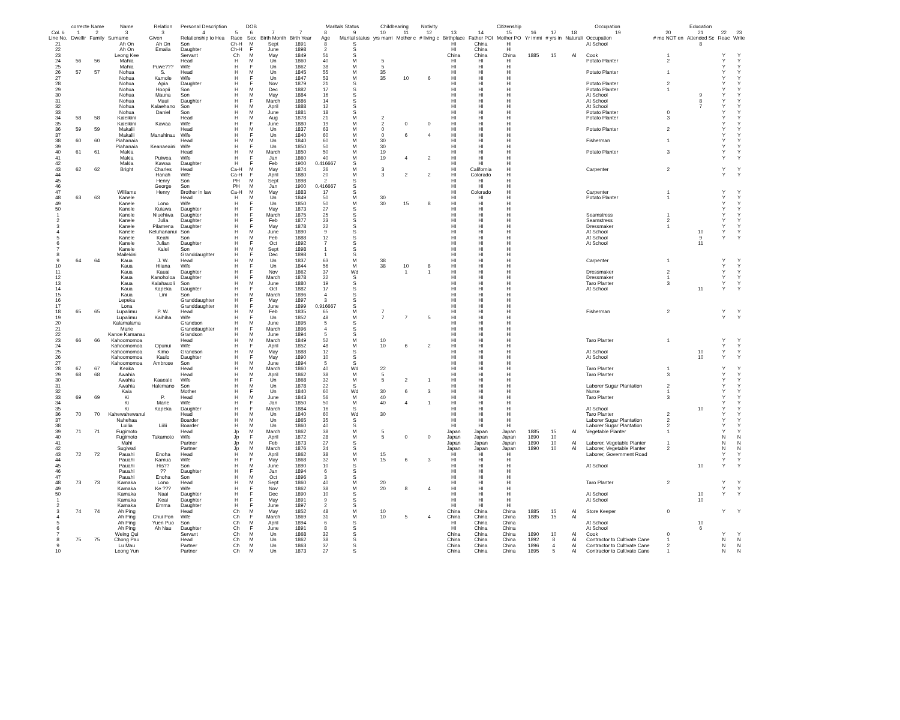| | correcte Name | | Name | Relation | Personal Description | | DOB | | | Maritals Status | | Childbearing | | Nativity | | | Citizenship | | | Occupation | | | Education | | |
| --- | --- | --- | --- | --- | --- | --- | --- | --- | --- | --- | --- | --- | --- | --- | --- | --- | --- | --- | --- | --- | --- | --- | --- | --- | --- |
| Col. # | 1 | 2 | 3 | 3 | 4 | 5 | 6 | 7 | 7 | 8 | 9 | 10 | 11 | 12 | 13 | 14 | 15 | 16 | 17 | 18 | 19 | 20 | 21 | 22 | 23 |
| Line No. | Dwellir | Family | Surname | Given | Relationship to Hea | Race | Sex | Birth Month | Birth Year | Age | Marital status | yrs marri | Mother c | # living c | Birthplace | Father POI | Mother PO | Yr immi | # yrs in | Naturali | Occupation | # mo NOT en | Attended Sc | Reac | Write |
| 21 | | | Ah On | Ah On | Son | Ch-H | M | Sept | 1891 | 8 | S | | | | HI | China | HI | | | | At School | | 8 | | |
| 22 | | | Ah On | Emalia | Daughter | Ch-H | F | June | 1898 | 2 | S | | | | HI | China | HI | | | | | | | | |
| 23 | | | Leong Kee | | Servant | Ch | M | May | 1849 | 51 | S | | | | China | China | China | 1885 | 15 | Al | Cook | 1 | | Y | Y |
| 24 | 56 | 56 | Mahia | | Head | H | M | Un | 1860 | 40 | M | 5 | | | HI | HI | HI | | | | Potato Planter | 2 | | Y | Y |
| 25 | | | Mahia | Puwe??? | Wife | H | F | Un | 1862 | 38 | M | 5 | | | HI | HI | HI | | | | | | | Y | Y |
| 26 | 57 | 57 | Nohua | S. | Head | H | M | Un | 1845 | 55 | M | 35 | | | HI | HI | HI | | | | Potato Planter | 1 | | Y | Y |
| 27 | | | Nohua | Kamole | Wife | H | F | Un | 1847 | 53 | M | 35 | 10 | 6 | HI | HI | HI | | | | | | | Y | Y |
| 28 | | | Nohua | Apia | Daughter | H | F | Nov | 1879 | 21 | S | | | | HI | HI | HI | | | | Potato Planter | 2 | | Y | Y |
| 29 | | | Nohua | Hoopii | Son | H | M | Dec | 1882 | 17 | S | | | | HI | HI | HI | | | | Potato Planter | 1 | | Y | Y |
| 30 | | | Nohua | Mauna | Son | H | M | May | 1884 | 16 | S | | | | HI | HI | HI | | | | At School | | 9 | Y | Y |
| 31 | | | Nohua | Maui | Daughter | H | F | March | 1886 | 14 | S | | | | HI | HI | HI | | | | At School | | 8 | Y | Y |
| 32 | | | Nohua | Kalaehano | Son | H | M | April | 1888 | 12 | S | | | | HI | HI | HI | | | | At School | | 7 | Y | Y |
| 33 | | | Nohua | Daniel | Son | H | M | June | 1881 | 18 | S | | | | HI | HI | HI | | | | Potato Planter | 0 | | Y | Y |
| 34 | 58 | 58 | Kaleikini | | Head | H | M | Aug | 1878 | 21 | M | 2 | | | HI | HI | HI | | | | Potato Planter | 3 | | Y | Y |
| 35 | | | Kaleikini | Kawaa | Wife | H | F | June | 1880 | 19 | M | 2 | 0 | 0 | HI | HI | HI | | | | | | | Y | Y |
| 36 | 59 | 59 | Makalii | | Head | H | M | Un | 1837 | 63 | M | 0 | | | HI | HI | HI | | | | Potato Planter | 2 | | Y | Y |
| 37 | | | Makalii | Manahinau | Wife | H | F | Un | 1840 | 60 | M | 0 | 6 | 4 | HI | HI | HI | | | | | | | Y | Y |
| 38 | 60 | 60 | Piahanaia | | Head | H | M | Un | 1840 | 60 | M | 30 | | | HI | HI | HI | | | | Fisherman | 1 | | Y | Y |
| 39 | | | Piahanaia | Keanaeaini | Wife | H | F | Un | 1850 | 50 | M | 30 | | | HI | HI | HI | | | | | | | Y | Y |
| 40 | 61 | 61 | Makia | | Head | H | M | March | 1850 | 50 | M | 19 | | | HI | HI | HI | | | | Potato Planter | 3 | | Y | Y |
| 41 | | | Makia | Puiwea | Wife | H | F | Jan | 1860 | 40 | M | 19 | 4 | 2 | HI | HI | HI | | | | | | | Y | Y |
| 42 | | | Makia | Kawaa | Daughter | H | F | Feb | 1900 | 0.416667 | S | | | | HI | HI | HI | | | | | | | | |
| 43 | 62 | 62 | Bright | Charles | Head | Ca-H | M | May | 1874 | 26 | M | 3 | | | HI | California | HI | | | | Carpenter | 2 | | Y | Y |
| 44 | | | | Hanah | Wife | Ca-H | F | April | 1880 | 20 | M | 3 | 2 | 2 | HI | Colorado | HI | | | | | | | Y | Y |
| 45 | | | | Henry | Son | PH | M | Sept | 1898 | 2 | S | | | | HI | HI | HI | | | | | | | | |
| 46 | | | | George | Son | PH | M | Jan | 1900 | 0.416667 | S | | | | HI | HI | HI | | | | | | | | |
| 47 | | | Williams | Henry | Brother in law | Ca-H | M | May | 1883 | 17 | S | | | | HI | Colorado | HI | | | | Carpenter | 1 | | Y | Y |
| 48 | 63 | 63 | Kanele | | Head | H | M | Un | 1849 | 50 | M | 30 | | | HI | HI | HI | | | | Potato Planter | 1 | | Y | Y |
| 49 | | | Kanele | Lono | Wife | H | F | Un | 1850 | 50 | M | 30 | 15 | 8 | HI | HI | HI | | | | | | | Y | Y |
| 50 | | | Kanele | Kuiawa | Daughter | H | F | May | 1873 | 27 | S | | | | HI | HI | HI | | | | | | | Y | Y |
| 1 | | | Kanele | Niuehiwa | Daughter | H | F | March | 1875 | 25 | S | | | | HI | HI | HI | | | | Seamstress | 1 | | Y | Y |
| 2 | | | Kanele | Julia | Daughter | H | F | Feb | 1877 | 23 | S | | | | HI | HI | HI | | | | Seamstress | 2 | | Y | Y |
| 3 | | | Kanele | Pilamena | Daughter | H | F | May | 1878 | 22 | S | | | | HI | HI | HI | | | | Dressmaker | 1 | | Y | Y |
| 4 | | | Kanele | Keluhananui | Son | H | M | June | 1890 | 9 | S | | | | HI | HI | HI | | | | At School | | 10 | Y | Y |
| 5 | | | Kanele | Keahi | Son | H | M | Feb | 1888 | 12 | S | | | | HI | HI | HI | | | | At School | | 9 | Y | Y |
| 6 | | | Kanele | Julian | Daughter | H | F | Oct | 1892 | 7 | S | | | | HI | HI | HI | | | | At School | | 11 | | |
| 7 | | | Kanele | Kalei | Son | H | M | Sept | 1898 | 1 | S | | | | HI | HI | HI | | | | | | | | |
| 8 | | | Mailekini | | Granddaughter | H | F | Dec | 1898 | 1 | S | | | | HI | HI | HI | | | | | | | | |
| 9 | 64 | 64 | Kaua | J. W. | Head | H | M | Un | 1837 | 63 | M | 38 | | | HI | HI | HI | | | | Carpenter | 1 | | Y | Y |
| 10 | | | Kaua | Hiiana | Wife | H | F | Un | 1844 | 56 | M | 38 | 10 | 8 | HI | HI | HI | | | | | | | Y | Y |
| 11 | | | Kaua | Kauai | Daughter | H | F | Nov | 1862 | 37 | Wd | | 1 | 1 | HI | HI | HI | | | | Dressmaker | 2 | | Y | Y |
| 12 | | | Kaua | Kanoholoa | Daughter | H | F | March | 1878 | 22 | S | | | | HI | HI | HI | | | | Dressmaker | 1 | | Y | Y |
| 13 | | | Kaua | Kalahauoli | Son | H | M | June | 1880 | 19 | S | | | | HI | HI | HI | | | | Taro Planter | 3 | | Y | Y |
| 14 | | | Kaua | Kapeka | Daughter | H | F | Oct | 1882 | 17 | S | | | | HI | HI | HI | | | | At School | | 11 | Y | Y |
| 15 | | | Kaua | Lini | Son | H | M | March | 1896 | 4 | S | | | | HI | HI | HI | | | | | | | | |
| 16 | | | Lepeka | | Granddaughter | H | F | May | 1897 | 3 | S | | | | HI | HI | HI | | | | | | | | |
| 17 | | | Lona | | Granddaughter | H | F | June | 1899 | 0.916667 | S | | | | HI | HI | HI | | | | | | | | |
| 18 | 65 | 65 | Lupalimu | P. W. | Head | H | M | Feb | 1835 | 65 | M | 7 | | | HI | HI | HI | | | | Fisherman | 2 | | Y | Y |
| 19 | | | Lupalimu | Kaihiha | Wife | H | F | Un | 1852 | 48 | M | 7 | 7 | 5 | HI | HI | HI | | | | | | | Y | Y |
| 20 | | | Kalamalama | | Grandson | H | M | June | 1895 | 5 | S | | | | HI | HI | HI | | | | | | | | |
| 21 | | | Marie | | Granddaughter | H | F | March | 1896 | 4 | S | | | | HI | HI | HI | | | | | | | | |
| 22 | | | Kanoe Kamanau | | Grandson | H | M | June | 1894 | 5 | S | | | | HI | HI | HI | | | | | | | | |
| 23 | 66 | 66 | Kahoomomoa | | Head | H | M | March | 1849 | 52 | M | 10 | | | HI | HI | HI | | | | Taro Planter | 1 | | Y | Y |
| 24 | | | Kahoomomoa | Opunui | Wife | H | F | April | 1852 | 48 | M | 10 | 6 | 2 | HI | HI | HI | | | | | | | Y | Y |
| 25 | | | Kahoomomoa | Kimo | Grandson | H | M | May | 1888 | 12 | S | | | | HI | HI | HI | | | | At School | | 10 | Y | Y |
| 26 | | | Kahoomomoa | Kaulo | Daughter | H | F | May | 1890 | 10 | S | | | | HI | HI | HI | | | | At School | | 10 | Y | Y |
| 27 | | | Kahoomomoa | Ambrose | Son | H | M | June | 1894 | 5 | S | | | | HI | HI | HI | | | | | | | | |
| 28 | 67 | 67 | Keaka | | Head | H | M | March | 1860 | 40 | Wd | 22 | | | HI | HI | HI | | | | Taro Planter | 1 | | Y | Y |
| 29 | 68 | 68 | Awahia | | Head | H | M | April | 1862 | 38 | M | 5 | | | HI | HI | HI | | | | Taro Planter | 3 | | Y | Y |
| 30 | | | Awahia | Kaaeale | Wife | H | F | Un | 1868 | 32 | M | 5 | 2 | 1 | HI | HI | HI | | | | | | | Y | Y |
| 31 | | | Awahia | Halemano | Son | H | M | Un | 1878 | 22 | S | | | | HI | HI | HI | | | | Laborer Sugar Plantation | 2 | | Y | Y |
| 32 | | | Kaia | | Mother | H | F | Un | 1840 | 60 | Wd | 30 | 6 | 3 | HI | HI | HI | | | | Nurse | 1 | | Y | Y |
| 33 | 69 | 69 | Ki | P. | Head | H | M | June | 1843 | 56 | M | 40 | | | HI | HI | HI | | | | Taro Planter | 3 | | Y | Y |
| 34 | | | Ki | Marie | Wife | H | F | Jan | 1850 | 50 | M | 40 | 4 | 1 | HI | HI | HI | | | | | | | Y | Y |
| 35 | | | Ki | Kapeka | Daughter | H | F | March | 1884 | 16 | S | | | | HI | HI | HI | | | | At School | | 10 | Y | Y |
| 36 | 70 | 70 | Kahewahewanui | | Head | H | M | Un | 1840 | 60 | Wd | 30 | | | HI | HI | HI | | | | Taro Planter | 2 | | Y | Y |
| 37 | | | Nahehaa | | Boarder | H | M | Un | 1865 | 35 | S | | | | HI | HI | HI | | | | Laborer Sugar Plantation | 2 | | Y | Y |
| 38 | | | Luilia | Liilii | Boarder | H | M | Un | 1860 | 40 | S | | | | HI | HI | HI | | | | Laborer Sugar Plantation | 2 | | Y | Y |
| 39 | 71 | 71 | Fugimoto | | Head | Jp | M | March | 1862 | 38 | M | 5 | | | Japan | Japan | Japan | 1885 | 15 | Al | Vegetable Planter | 1 | | Y | Y |
| 40 | | | Fugimoto | Takamoto | Wife | Jp | F | April | 1872 | 28 | M | 5 | 0 | 0 | Japan | Japan | Japan | 1890 | 10 | | | | | N | N |
| 41 | | | Mahi | | Partner | Jp | M | Feb | 1873 | 27 | S | | | | Japan | Japan | Japan | 1890 | 10 | Al | Laborer, Vegetable Planter | 1 | | N | N |
| 42 | | | Sugiwati | | Partner | Jp | M | March | 1876 | 24 | S | | | | Japan | Japan | Japan | 1890 | 10 | Al | Laborer, Vegetable Planter | 2 | | N | N |
| 43 | 72 | 72 | Pauahi | Enoha | Head | H | M | April | 1862 | 38 | M | 15 | | | HI | HI | HI | | | | Laborer, Government Road | | | Y | Y |
| 44 | | | Pauahi | Kamua | Wife | H | F | May | 1868 | 32 | M | 15 | 6 | 3 | HI | HI | HI | | | | | | | Y | Y |
| 45 | | | Pauahi | His?? | Son | H | M | June | 1890 | 10 | S | | | | HI | HI | HI | | | | At School | | 10 | Y | Y |
| 46 | | | Pauahi | ?? | Daughter | H | F | Jan | 1894 | 6 | S | | | | HI | HI | HI | | | | | | | | |
| 47 | | | Pauahi | Enoha | Son | H | M | Oct | 1896 | 3 | S | | | | HI | HI | HI | | | | | | | | |
| 48 | 73 | 73 | Kamaka | Lono | Head | H | M | Sept | 1860 | 40 | M | 20 | | | HI | HI | HI | | | | Taro Planter | 2 | | Y | Y |
| 49 | | | Kamaka | Ke ??? | Wife | H | F | Nov | 1862 | 38 | M | 20 | 8 | 4 | HI | HI | HI | | | | | | | Y | Y |
| 50 | | | Kamaka | Naai | Daughter | H | F | Dec | 1890 | 10 | S | | | | HI | HI | HI | | | | At School | | 10 | Y | Y |
| 1 | | | Kamaka | Keai | Daughter | H | F | May | 1891 | 9 | S | | | | HI | HI | HI | | | | At School | | 10 | | |
| 2 | | | Kamaka | Emma | Daughter | H | F | June | 1897 | 2 | S | | | | HI | HI | HI | | | | | | | | |
| 3 | 74 | 74 | Ah Ping | | Head | Ch | M | May | 1852 | 48 | M | 10 | | | China | China | China | 1885 | 15 | Al | Store Keeper | 0 | | Y | Y |
| 4 | | | Ah Ping | Chui Pon | Wife | Ch | F | March | 1869 | 31 | M | 10 | 5 | 4 | China | China | China | 1885 | 15 | Al | | | | | |
| 5 | | | Ah Ping | Yuen Puo | Son | Ch | M | April | 1894 | 6 | S | | | | HI | China | China | | | | At School | | 10 | | |
| 6 | | | Ah Ping | Ah Nau | Daughter | Ch | F | June | 1891 | 8 | S | | | | HI | China | China | | | | At School | | 6 | | |
| 7 | | | Weing Qui | | Servant | Ch | M | Un | 1868 | 32 | S | | | | China | China | China | 1890 | 10 | Al | Cook | 0 | | Y | Y |
| 8 | 75 | 75 | Chong Pau | | Head | Ch | M | Un | 1862 | 38 | S | | | | China | China | China | 1892 | 8 | Al | Contractor to Cultivate Cane | 1 | | N | N |
| 9 | | | Lu Mau | | Partner | Ch | M | Un | 1863 | 37 | S | | | | China | China | China | 1896 | 4 | Al | Contractor to Cultivate Cane | 2 | | N | N |
| 10 | | | Leong Yun | | Partner | Ch | M | Un | 1873 | 27 | S | | | | China | China | China | 1895 | 5 | Al | Contractor to Cultivate Cane | 1 | | N | N |